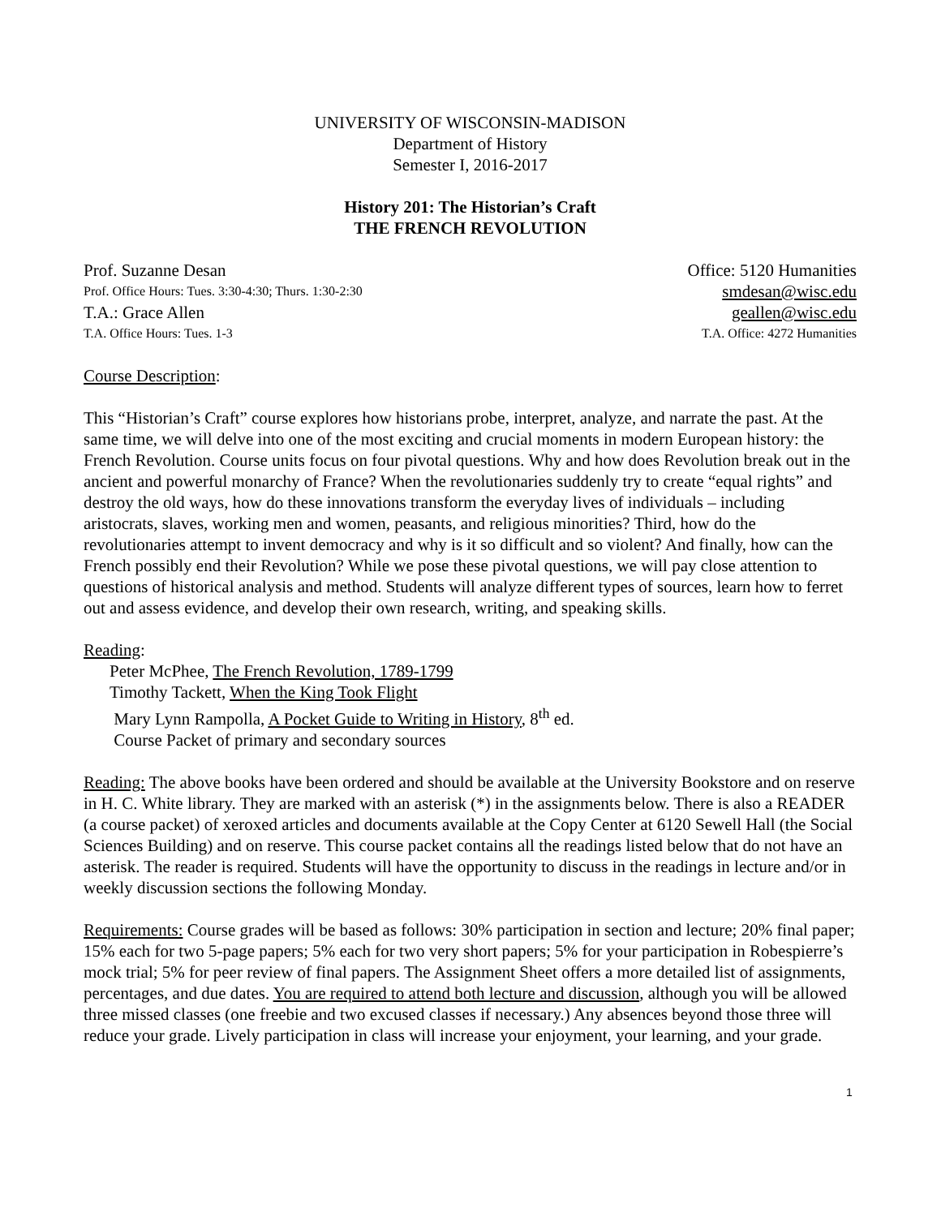UNIVERSITY OF WISCONSIN-MADISON
Department of History
Semester I, 2016-2017
History 201: The Historian’s Craft
THE FRENCH REVOLUTION
Prof. Suzanne Desan Office: 5120 Humanities
Prof. Office Hours: Tues. 3:30-4:30; Thurs. 1:30-2:30 smdesan@wisc.edu
T.A.: Grace Allen geallen@wisc.edu
T.A. Office Hours: Tues. 1-3 T.A. Office: 4272 Humanities
Course Description:
This “Historian’s Craft” course explores how historians probe, interpret, analyze, and narrate the past. At the same time, we will delve into one of the most exciting and crucial moments in modern European history: the French Revolution. Course units focus on four pivotal questions. Why and how does Revolution break out in the ancient and powerful monarchy of France? When the revolutionaries suddenly try to create “equal rights” and destroy the old ways, how do these innovations transform the everyday lives of individuals – including aristocrats, slaves, working men and women, peasants, and religious minorities? Third, how do the revolutionaries attempt to invent democracy and why is it so difficult and so violent? And finally, how can the French possibly end their Revolution? While we pose these pivotal questions, we will pay close attention to questions of historical analysis and method. Students will analyze different types of sources, learn how to ferret out and assess evidence, and develop their own research, writing, and speaking skills.
Reading:
Peter McPhee, The French Revolution, 1789-1799
Timothy Tackett, When the King Took Flight
Mary Lynn Rampolla, A Pocket Guide to Writing in History, 8<sup>th</sup> ed.
Course Packet of primary and secondary sources
Reading: The above books have been ordered and should be available at the University Bookstore and on reserve in H. C. White library. They are marked with an asterisk (*) in the assignments below. There is also a READER (a course packet) of xeroxed articles and documents available at the Copy Center at 6120 Sewell Hall (the Social Sciences Building) and on reserve. This course packet contains all the readings listed below that do not have an asterisk. The reader is required. Students will have the opportunity to discuss in the readings in lecture and/or in weekly discussion sections the following Monday.
Requirements: Course grades will be based as follows: 30% participation in section and lecture; 20% final paper; 15% each for two 5-page papers; 5% each for two very short papers; 5% for your participation in Robespierre’s mock trial; 5% for peer review of final papers. The Assignment Sheet offers a more detailed list of assignments, percentages, and due dates. You are required to attend both lecture and discussion, although you will be allowed three missed classes (one freebie and two excused classes if necessary.) Any absences beyond those three will reduce your grade. Lively participation in class will increase your enjoyment, your learning, and your grade.
1